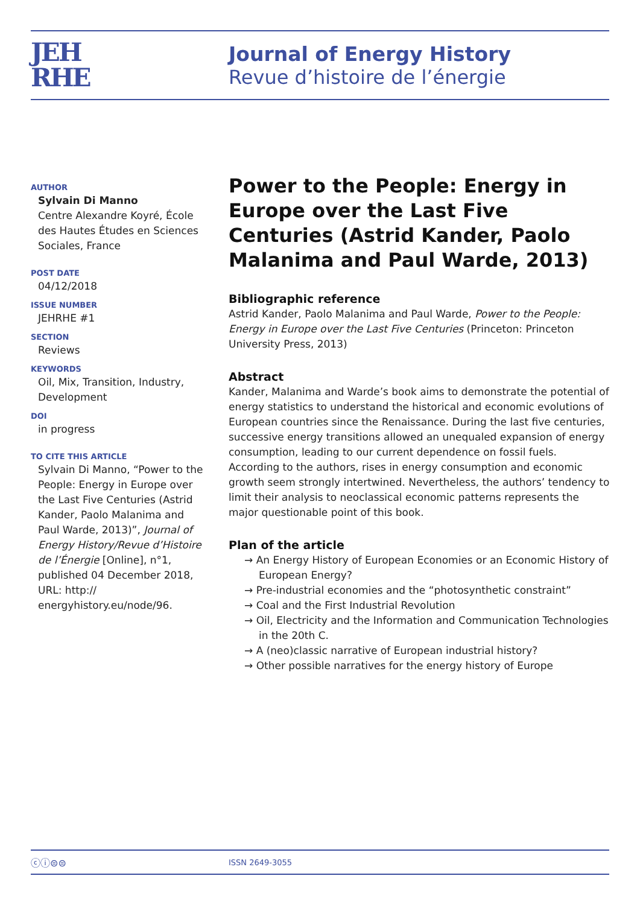JEH
RHE
Journal of Energy History
Revue d’histoire de l’énergie
AUTHOR
Sylvain Di Manno
Centre Alexandre Koyré, École des Hautes Études en Sciences Sociales, France
POST DATE
04/12/2018
ISSUE NUMBER
JEHRHE #1
SECTION
Reviews
KEYWORDS
Oil, Mix, Transition, Industry, Development
DOI
in progress
TO CITE THIS ARTICLE
Sylvain Di Manno, “Power to the People: Energy in Europe over the Last Five Centuries (Astrid Kander, Paolo Malanima and Paul Warde, 2013)”, Journal of Energy History/Revue d’Histoire de l’Énergie [Online], n°1, published 04 December 2018, URL: http:// energyhistory.eu/node/96.
Power to the People: Energy in Europe over the Last Five Centuries (Astrid Kander, Paolo Malanima and Paul Warde, 2013)
Bibliographic reference
Astrid Kander, Paolo Malanima and Paul Warde, Power to the People: Energy in Europe over the Last Five Centuries (Princeton: Princeton University Press, 2013)
Abstract
Kander, Malanima and Warde’s book aims to demonstrate the potential of energy statistics to understand the historical and economic evolutions of European countries since the Renaissance. During the last five centuries, successive energy transitions allowed an unequaled expansion of energy consumption, leading to our current dependence on fossil fuels. According to the authors, rises in energy consumption and economic growth seem strongly intertwined. Nevertheless, the authors’ tendency to limit their analysis to neoclassical economic patterns represents the major questionable point of this book.
Plan of the article
→ An Energy History of European Economies or an Economic History of European Energy?
→ Pre-industrial economies and the “photosynthetic constraint”
→ Coal and the First Industrial Revolution
→ Oil, Electricity and the Information and Communication Technologies in the 20th C.
→ A (neo)classic narrative of European industrial history?
→ Other possible narratives for the energy history of Europe
ⓒⓘ⊜⊜ ISSN 2649-3055